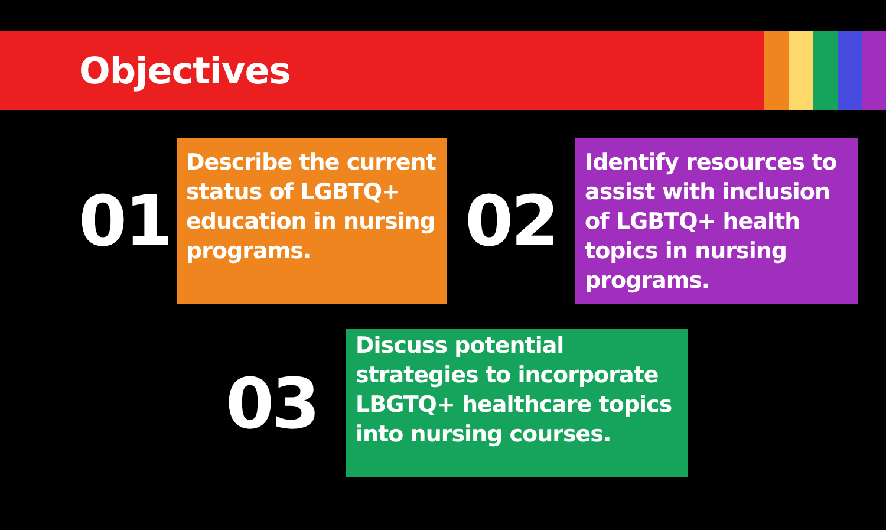Objectives
01
Describe the current status of LGBTQ+ education in nursing programs.
02
Identify resources to assist with inclusion of LGBTQ+ health topics in nursing programs.
03
Discuss potential strategies to incorporate LBGTQ+ healthcare topics into nursing courses.